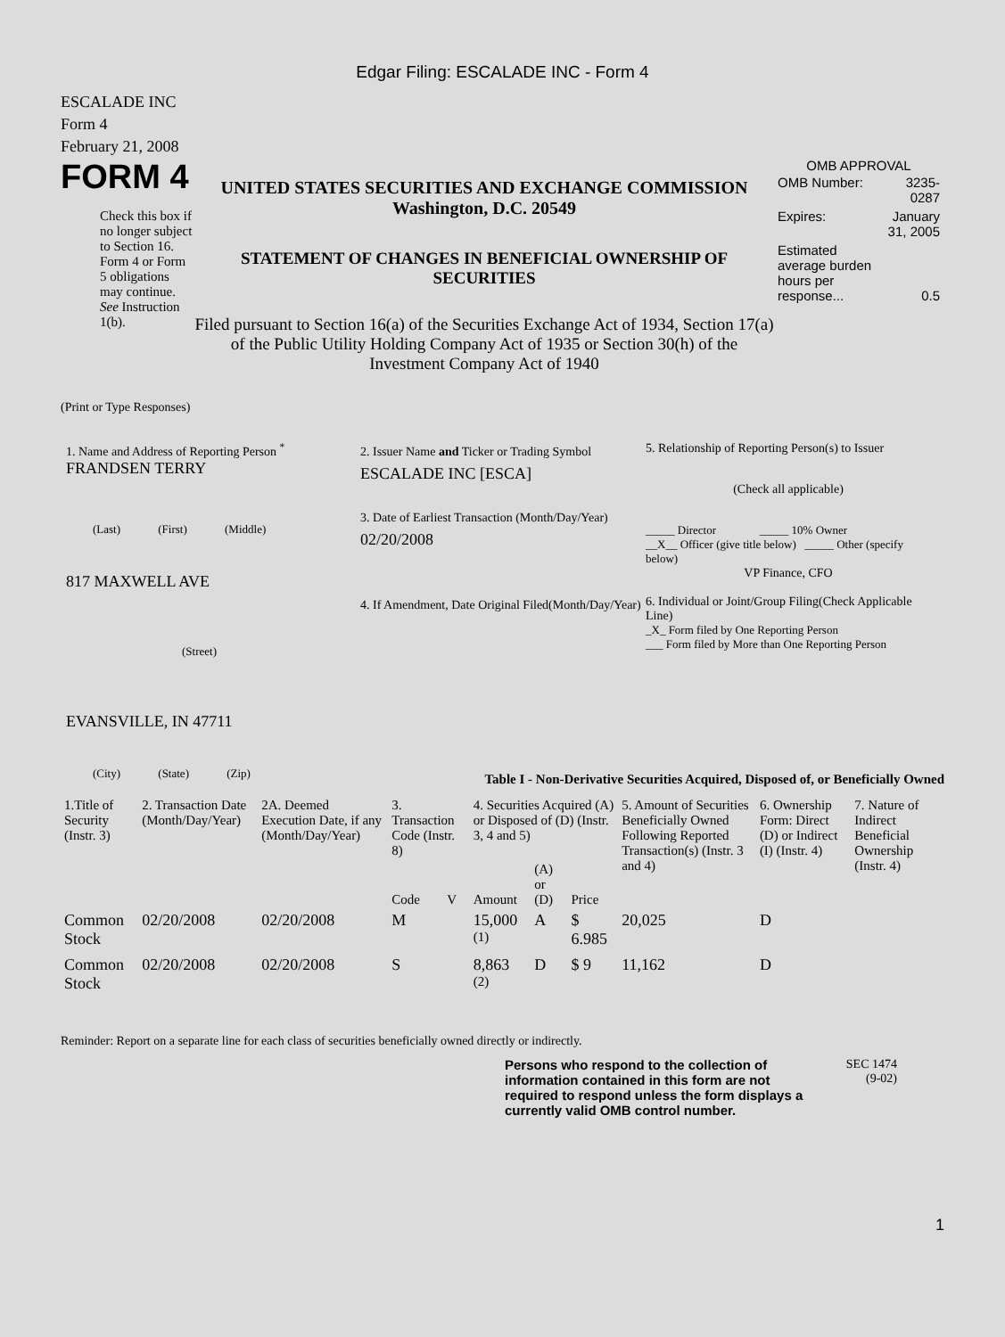Edgar Filing: ESCALADE INC - Form 4
ESCALADE INC
Form 4
February 21, 2008
FORM 4
Check this box if no longer subject to Section 16. Form 4 or Form 5 obligations may continue. See Instruction 1(b).
UNITED STATES SECURITIES AND EXCHANGE COMMISSION
Washington, D.C. 20549
STATEMENT OF CHANGES IN BENEFICIAL OWNERSHIP OF SECURITIES
Filed pursuant to Section 16(a) of the Securities Exchange Act of 1934, Section 17(a) of the Public Utility Holding Company Act of 1935 or Section 30(h) of the Investment Company Act of 1940
OMB APPROVAL
| OMB Number: | 3235-0287 |
| Expires: | January 31, 2005 |
| Estimated average burden hours per response... | 0.5 |
(Print or Type Responses)
1. Name and Address of Reporting Person <sup>*</sup>
FRANDSEN TERRY
(Last) (First) (Middle)
817 MAXWELL AVE
(Street)
EVANSVILLE, IN 47711
(City) (State) (Zip)
2. Issuer Name and Ticker or Trading Symbol
ESCALADE INC [ESCA]
3. Date of Earliest Transaction (Month/Day/Year)
02/20/2008
4. If Amendment, Date Original Filed(Month/Day/Year)
5. Relationship of Reporting Person(s) to Issuer
(Check all applicable)
_____ Director _____ 10% Owner
__X__ Officer (give title below) _____ Other (specify below)
VP Finance, CFO
6. Individual or Joint/Group Filing(Check Applicable Line)
_X_ Form filed by One Reporting Person
___ Form filed by More than One Reporting Person
Table I - Non-Derivative Securities Acquired, Disposed of, or Beneficially Owned
| 1.Title of Security (Instr. 3) | 2. Transaction Date (Month/Day/Year) | 2A. Deemed Execution Date, if any (Month/Day/Year) | 3. Transaction Code (Instr. 8) | | 4. Securities Acquired (A) or Disposed of (D) (Instr. 3, 4 and 5) | | | 5. Amount of Securities Beneficially Owned Following Reported Transaction(s) (Instr. 3 and 4) | 6. Ownership Form: Direct (D) or Indirect (I) (Instr. 4) | 7. Nature of Indirect Beneficial Ownership (Instr. 4) |
| --- | --- | --- | --- | --- | --- | --- | --- | --- | --- | --- |
| | | | Code | V | Amount | (A) or (D) | Price | | | |
| Common Stock | 02/20/2008 | 02/20/2008 | M | | 15,000 <sup>(1)</sup> | A | $ 6.985 | 20,025 | D | |
| Common Stock | 02/20/2008 | 02/20/2008 | S | | 8,863 <sup>(2)</sup> | D | $ 9 | 11,162 | D | |
Reminder: Report on a separate line for each class of securities beneficially owned directly or indirectly.
Persons who respond to the collection of information contained in this form are not required to respond unless the form displays a currently valid OMB control number.
SEC 1474
(9-02)
1